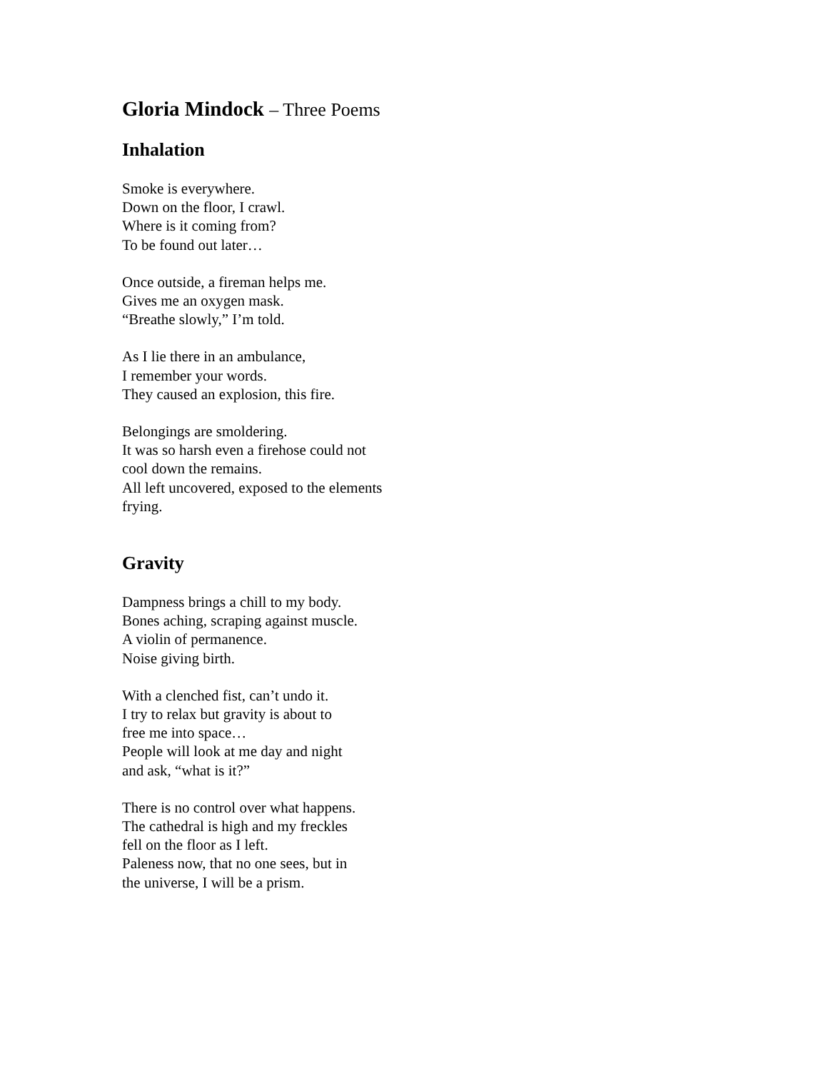Gloria Mindock – Three Poems
Inhalation
Smoke is everywhere.
Down on the floor, I crawl.
Where is it coming from?
To be found out later…
Once outside, a fireman helps me.
Gives me an oxygen mask.
“Breathe slowly,” I’m told.
As I lie there in an ambulance,
I remember your words.
They caused an explosion, this fire.
Belongings are smoldering.
It was so harsh even a firehose could not
cool down the remains.
All left uncovered, exposed to the elements
frying.
Gravity
Dampness brings a chill to my body.
Bones aching, scraping against muscle.
A violin of permanence.
Noise giving birth.
With a clenched fist, can’t undo it.
I try to relax but gravity is about to
free me into space…
People will look at me day and night
and ask, “what is it?”
There is no control over what happens.
The cathedral is high and my freckles
fell on the floor as I left.
Paleness now, that no one sees, but in
the universe, I will be a prism.